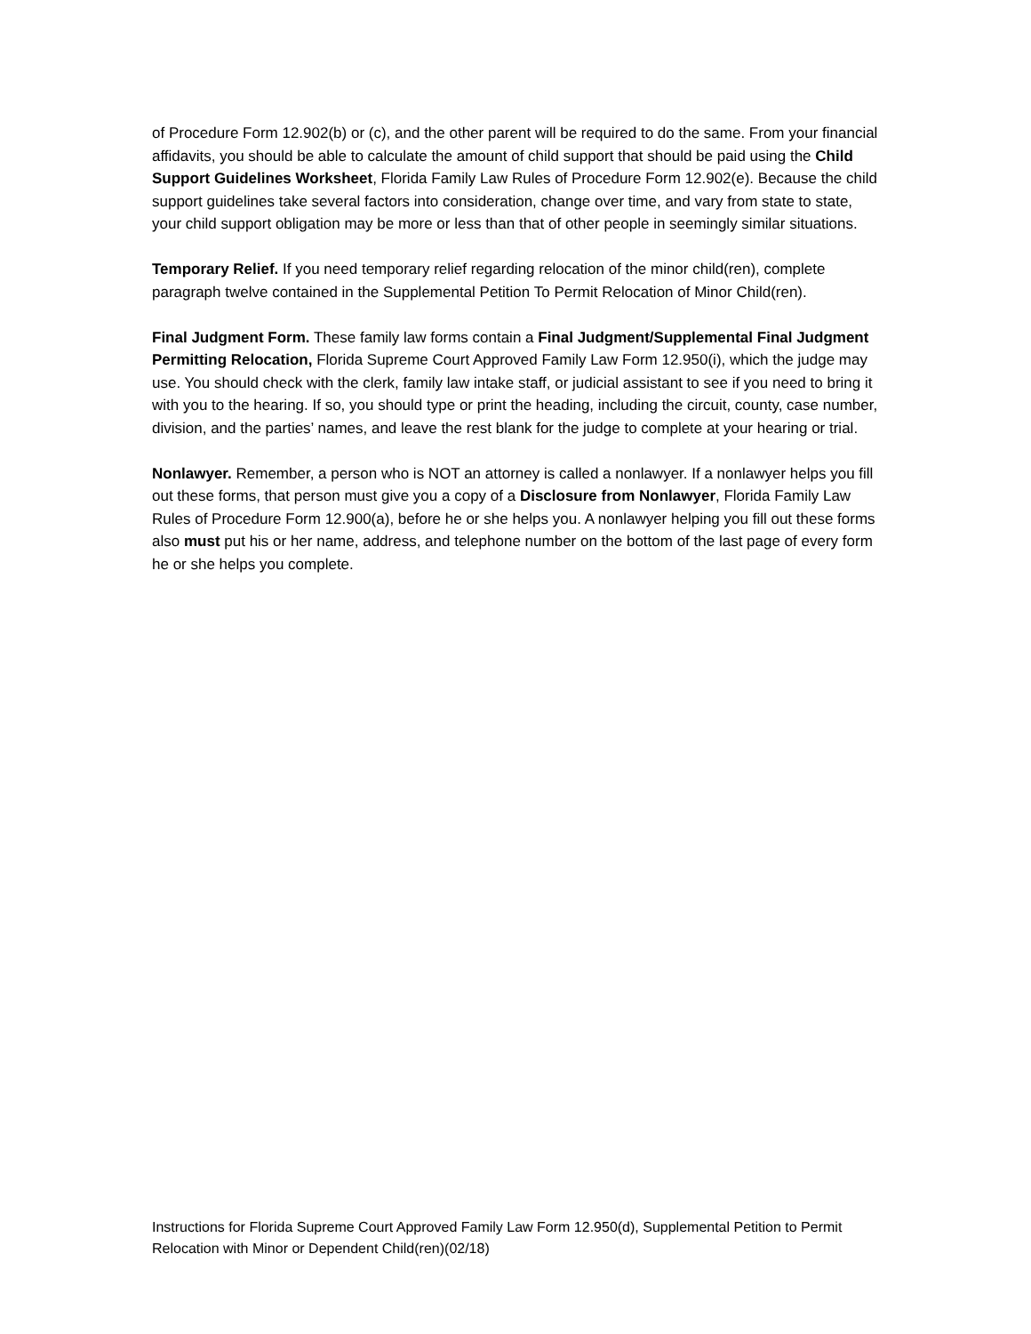of Procedure Form 12.902(b) or (c), and the other parent will be required to do the same. From your financial affidavits, you should be able to calculate the amount of child support that should be paid using the Child Support Guidelines Worksheet, Florida Family Law Rules of Procedure Form 12.902(e). Because the child support guidelines take several factors into consideration, change over time, and vary from state to state, your child support obligation may be more or less than that of other people in seemingly similar situations.
Temporary Relief. If you need temporary relief regarding relocation of the minor child(ren), complete paragraph twelve contained in the Supplemental Petition To Permit Relocation of Minor Child(ren).
Final Judgment Form. These family law forms contain a Final Judgment/Supplemental Final Judgment Permitting Relocation, Florida Supreme Court Approved Family Law Form 12.950(i), which the judge may use. You should check with the clerk, family law intake staff, or judicial assistant to see if you need to bring it with you to the hearing. If so, you should type or print the heading, including the circuit, county, case number, division, and the parties’ names, and leave the rest blank for the judge to complete at your hearing or trial.
Nonlawyer. Remember, a person who is NOT an attorney is called a nonlawyer. If a nonlawyer helps you fill out these forms, that person must give you a copy of a Disclosure from Nonlawyer, Florida Family Law Rules of Procedure Form 12.900(a), before he or she helps you. A nonlawyer helping you fill out these forms also must put his or her name, address, and telephone number on the bottom of the last page of every form he or she helps you complete.
Instructions for Florida Supreme Court Approved Family Law Form 12.950(d), Supplemental Petition to Permit Relocation with Minor or Dependent Child(ren)(02/18)